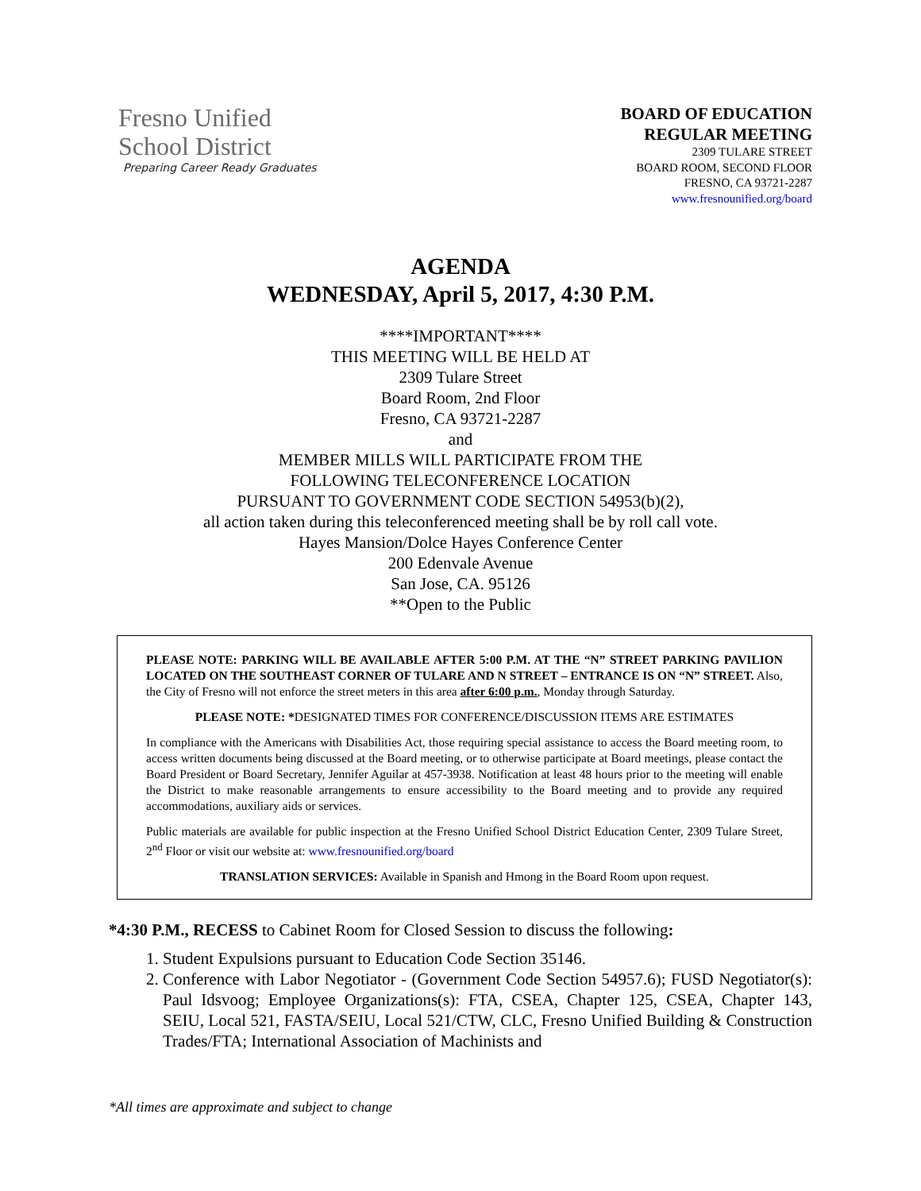Fresno Unified
School District
Preparing Career Ready Graduates
BOARD OF EDUCATION
REGULAR MEETING
2309 TULARE STREET
BOARD ROOM, SECOND FLOOR
FRESNO, CA 93721-2287
www.fresnounified.org/board
AGENDA
WEDNESDAY, April 5, 2017, 4:30 P.M.
****IMPORTANT****
THIS MEETING WILL BE HELD AT
2309 Tulare Street
Board Room, 2nd Floor
Fresno, CA 93721-2287
and
MEMBER MILLS WILL PARTICIPATE FROM THE
FOLLOWING TELECONFERENCE LOCATION
PURSUANT TO GOVERNMENT CODE SECTION 54953(b)(2),
all action taken during this teleconferenced meeting shall be by roll call vote.
Hayes Mansion/Dolce Hayes Conference Center
200 Edenvale Avenue
San Jose, CA. 95126
**Open to the Public
PLEASE NOTE: PARKING WILL BE AVAILABLE AFTER 5:00 P.M. AT THE “N” STREET PARKING PAVILION LOCATED ON THE SOUTHEAST CORNER OF TULARE AND N STREET – ENTRANCE IS ON “N” STREET. Also, the City of Fresno will not enforce the street meters in this area after 6:00 p.m., Monday through Saturday.
PLEASE NOTE: *DESIGNATED TIMES FOR CONFERENCE/DISCUSSION ITEMS ARE ESTIMATES
In compliance with the Americans with Disabilities Act, those requiring special assistance to access the Board meeting room, to access written documents being discussed at the Board meeting, or to otherwise participate at Board meetings, please contact the Board President or Board Secretary, Jennifer Aguilar at 457-3938. Notification at least 48 hours prior to the meeting will enable the District to make reasonable arrangements to ensure accessibility to the Board meeting and to provide any required accommodations, auxiliary aids or services.
Public materials are available for public inspection at the Fresno Unified School District Education Center, 2309 Tulare Street, 2<sup>nd</sup> Floor or visit our website at: www.fresnounified.org/board
TRANSLATION SERVICES: Available in Spanish and Hmong in the Board Room upon request.
*4:30 P.M., RECESS to Cabinet Room for Closed Session to discuss the following:
1. Student Expulsions pursuant to Education Code Section 35146.
2. Conference with Labor Negotiator - (Government Code Section 54957.6); FUSD Negotiator(s): Paul Idsvoog; Employee Organizations(s): FTA, CSEA, Chapter 125, CSEA, Chapter 143, SEIU, Local 521, FASTA/SEIU, Local 521/CTW, CLC, Fresno Unified Building & Construction Trades/FTA; International Association of Machinists and
*All times are approximate and subject to change